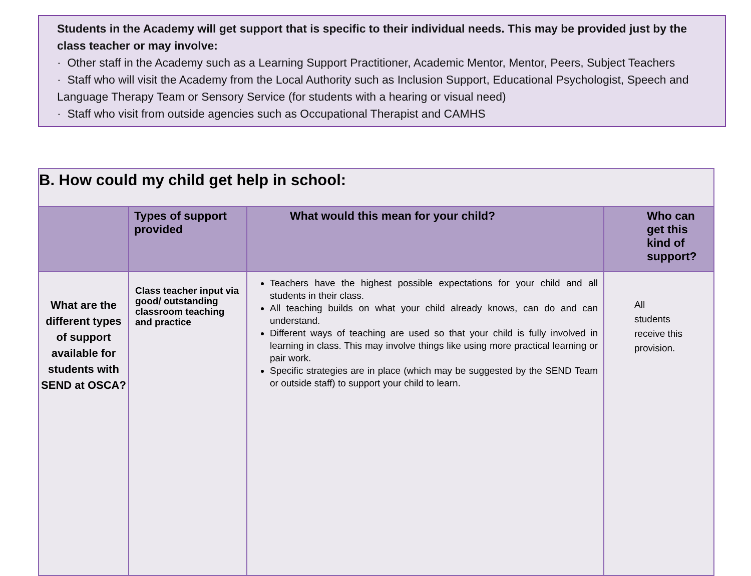Students in the Academy will get support that is specific to their individual needs. This may be provided just by the class teacher or may involve:
· Other staff in the Academy such as a Learning Support Practitioner, Academic Mentor, Mentor, Peers, Subject Teachers
· Staff who will visit the Academy from the Local Authority such as Inclusion Support, Educational Psychologist, Speech and Language Therapy Team or Sensory Service (for students with a hearing or visual need)
· Staff who visit from outside agencies such as Occupational Therapist and CAMHS
| B. How could my child get help in school: | | | |
| --- | --- | --- | --- |
| | Types of support provided | What would this mean for your child? | Who can get this kind of support? |
| What are the different types of support available for students with SEND at OSCA? | Class teacher input via good/ outstanding classroom teaching and practice | Teachers have the highest possible expectations for your child and all students in their class. All teaching builds on what your child already knows, can do and can understand. Different ways of teaching are used so that your child is fully involved in learning in class. This may involve things like using more practical learning or pair work. Specific strategies are in place (which may be suggested by the SEND Team or outside staff) to support your child to learn. | All students receive this provision. |